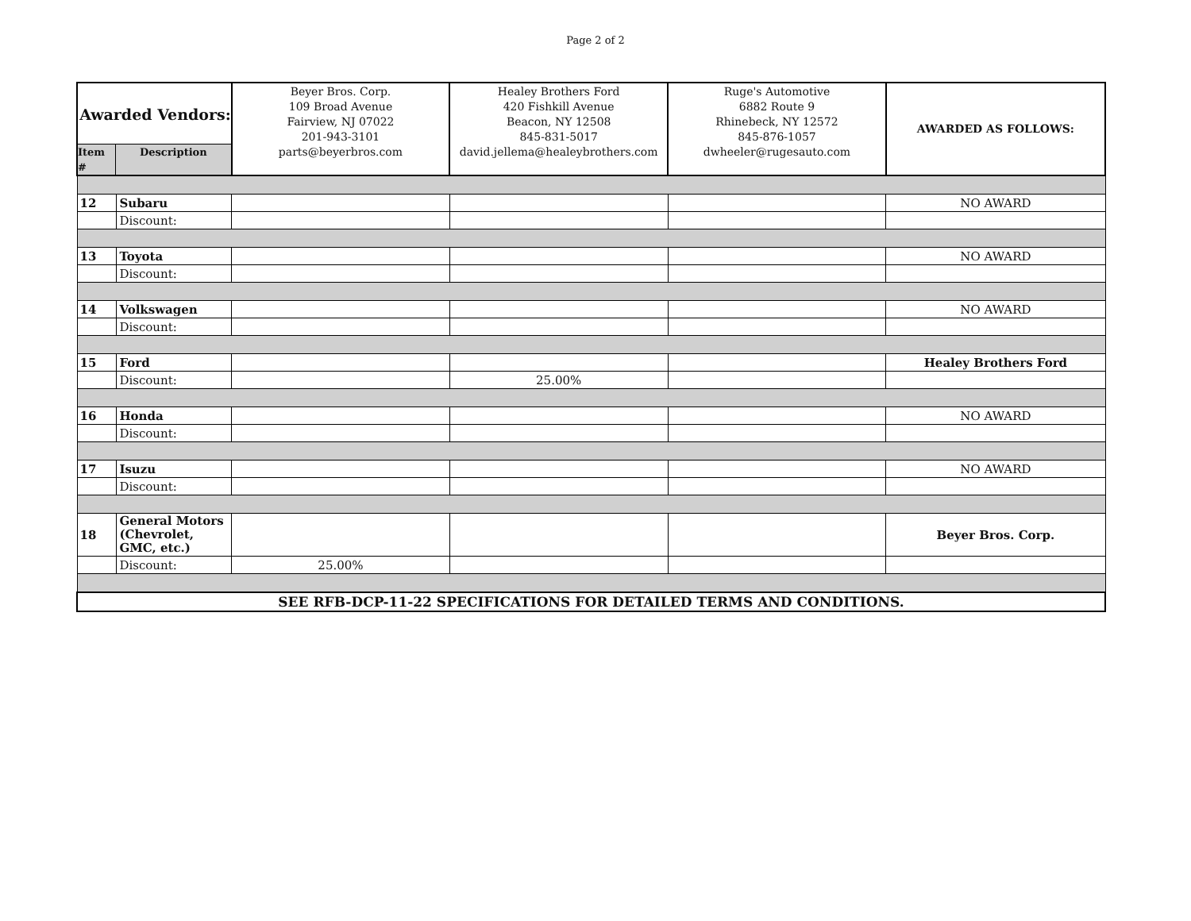Page 2 of 2
| Awarded Vendors: Item # Description | | Beyer Bros. Corp. 109 Broad Avenue Fairview, NJ 07022 201-943-3101 parts@beyerbros.com | Healey Brothers Ford 420 Fishkill Avenue Beacon, NY 12508 845-831-5017 david.jellema@healeybrothers.com | Ruge's Automotive 6882 Route 9 Rhinebeck, NY 12572 845-876-1057 dwheeler@rugesauto.com | AWARDED AS FOLLOWS: |
| 12 | Subaru | | | | NO AWARD |
| | Discount: | | | | |
| 13 | Toyota | | | | NO AWARD |
| | Discount: | | | | |
| 14 | Volkswagen | | | | NO AWARD |
| | Discount: | | | | |
| 15 | Ford | | | | Healey Brothers Ford |
| | Discount: | | 25.00% | | |
| 16 | Honda | | | | NO AWARD |
| | Discount: | | | | |
| 17 | Isuzu | | | | NO AWARD |
| | Discount: | | | | |
| 18 | General Motors (Chevrolet, GMC, etc.) | | | | Beyer Bros. Corp. |
| | Discount: | 25.00% | | | |
| SEE RFB-DCP-11-22 SPECIFICATIONS FOR DETAILED TERMS AND CONDITIONS. | | | | | |